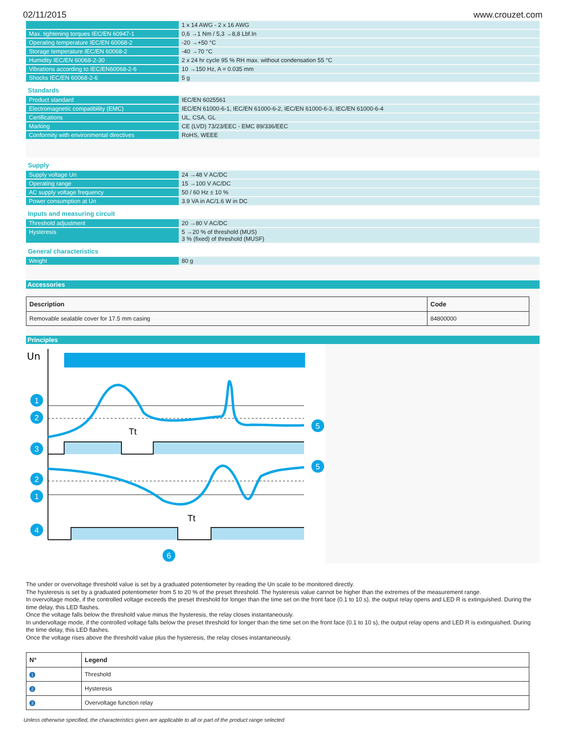02/11/2015 www.crouzet.com
| | 1 x 14 AWG - 2 x 16 AWG |
| Max. tightening torques IEC/EN 60947-1 | 0,6 →1 Nm / 5,3 →8,8 Lbf.In |
| Operating temperature IEC/EN 60068-2 | -20 →+50 °C |
| Storage temperature IEC/EN 60068-2 | -40 →70 °C |
| Humidity IEC/EN 60068-2-30 | 2 x 24 hr cycle 95 % RH max. without condensation 55 °C |
| Vibrations according to IEC/EN60068-2-6 | 10 →150 Hz, A = 0.035 mm |
| Shocks IEC/EN 60068-2-6 | 5 g |
Standards
| Product standard | IEC/EN 6025561 |
| Electromagnetic compatibility (EMC) | IEC/EN 61000-6-1, IEC/EN 61000-6-2, IEC/EN 61000-6-3, IEC/EN 61000-6-4 |
| Certifications | UL, CSA, GL |
| Marking | CE (LVD) 73/23/EEC - EMC 89/336/EEC |
| Conformity with environmental directives | RoHS, WEEE |
Supply
| Supply voltage Un | 24 →48 V AC/DC |
| Operating range | 15 →100 V AC/DC |
| AC supply voltage frequency | 50 / 60 Hz ± 10 % |
| Power consumption at Un | 3.9 VA in AC/1.6 W in DC |
Inputs and measuring circuit
| Threshold adjustment | 20 →80 V AC/DC |
| Hysteresis | 5 →20 % of threshold (MUS) 3 % (fixed) of threshold (MUSF) |
General characteristics
| Weight | 80 g |
Accessories
| Description | Code |
| --- | --- |
| Removable sealable cover for 17.5 mm casing | 84800000 |
Principles
Un
Tt
Tt
1
2
3
5
5
2
1
4
6
The under or overvoltage threshold value is set by a graduated potentiometer by reading the Un scale to be monitored directly.
The hysteresis is set by a graduated potentiometer from 5 to 20 % of the preset threshold. The hysteresis value cannot be higher than the extremes of the measurement range.
In overvoltage mode, if the controlled voltage exceeds the preset threshold for longer than the time set on the front face (0.1 to 10 s), the output relay opens and LED R is extinguished. During the time delay, this LED flashes.
Once the voltage falls below the threshold value minus the hysteresis, the relay closes instantaneously.
In undervoltage mode, if the controlled voltage falls below the preset threshold for longer than the time set on the front face (0.1 to 10 s), the output relay opens and LED R is extinguished. During the time delay, this LED flashes.
Once the voltage rises above the threshold value plus the hysteresis, the relay closes instantaneously.
| N° | Legend |
| --- | --- |
| 1 | Threshold |
| 2 | Hysteresis |
| 3 | Overvoltage function relay |
Unless otherwise specified, the characteristics given are applicable to all or part of the product range selected